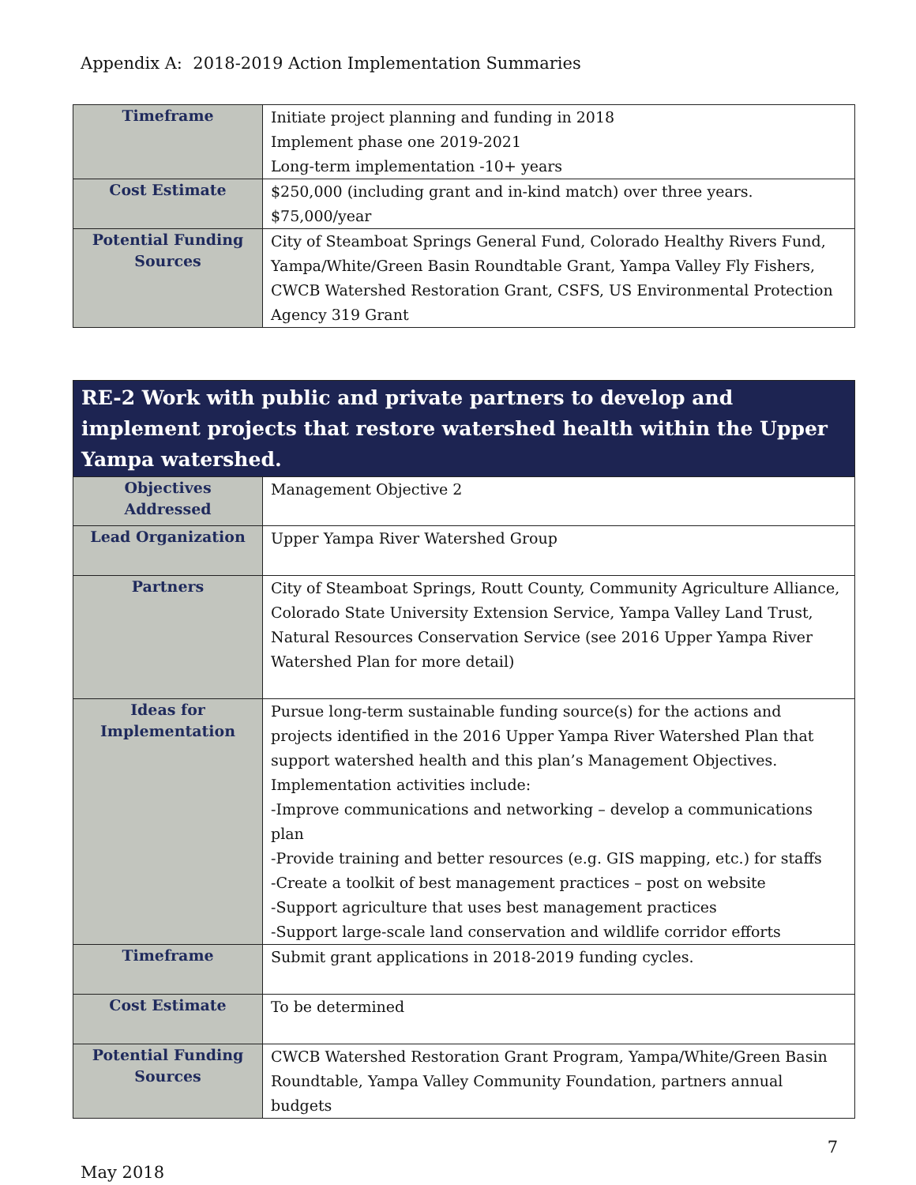Appendix A: 2018-2019 Action Implementation Summaries
| Timeframe | Initiate project planning and funding in 2018 Implement phase one 2019-2021 Long-term implementation -10+ years |
| Cost Estimate | $250,000 (including grant and in-kind match) over three years. $75,000/year |
| Potential Funding Sources | City of Steamboat Springs General Fund, Colorado Healthy Rivers Fund, Yampa/White/Green Basin Roundtable Grant, Yampa Valley Fly Fishers, CWCB Watershed Restoration Grant, CSFS, US Environmental Protection Agency 319 Grant |
| RE-2 Work with public and private partners to develop and implement projects that restore watershed health within the Upper Yampa watershed. | |
| Objectives Addressed | Management Objective 2 |
| Lead Organization | Upper Yampa River Watershed Group |
| Partners | City of Steamboat Springs, Routt County, Community Agriculture Alliance, Colorado State University Extension Service, Yampa Valley Land Trust, Natural Resources Conservation Service (see 2016 Upper Yampa River Watershed Plan for more detail) |
| Ideas for Implementation | Pursue long-term sustainable funding source(s) for the actions and projects identified in the 2016 Upper Yampa River Watershed Plan that support watershed health and this plan’s Management Objectives. Implementation activities include: -Improve communications and networking – develop a communications plan -Provide training and better resources (e.g. GIS mapping, etc.) for staffs -Create a toolkit of best management practices – post on website -Support agriculture that uses best management practices -Support large-scale land conservation and wildlife corridor efforts |
| Timeframe | Submit grant applications in 2018-2019 funding cycles. |
| Cost Estimate | To be determined |
| Potential Funding Sources | CWCB Watershed Restoration Grant Program, Yampa/White/Green Basin Roundtable, Yampa Valley Community Foundation, partners annual budgets |
7
May 2018